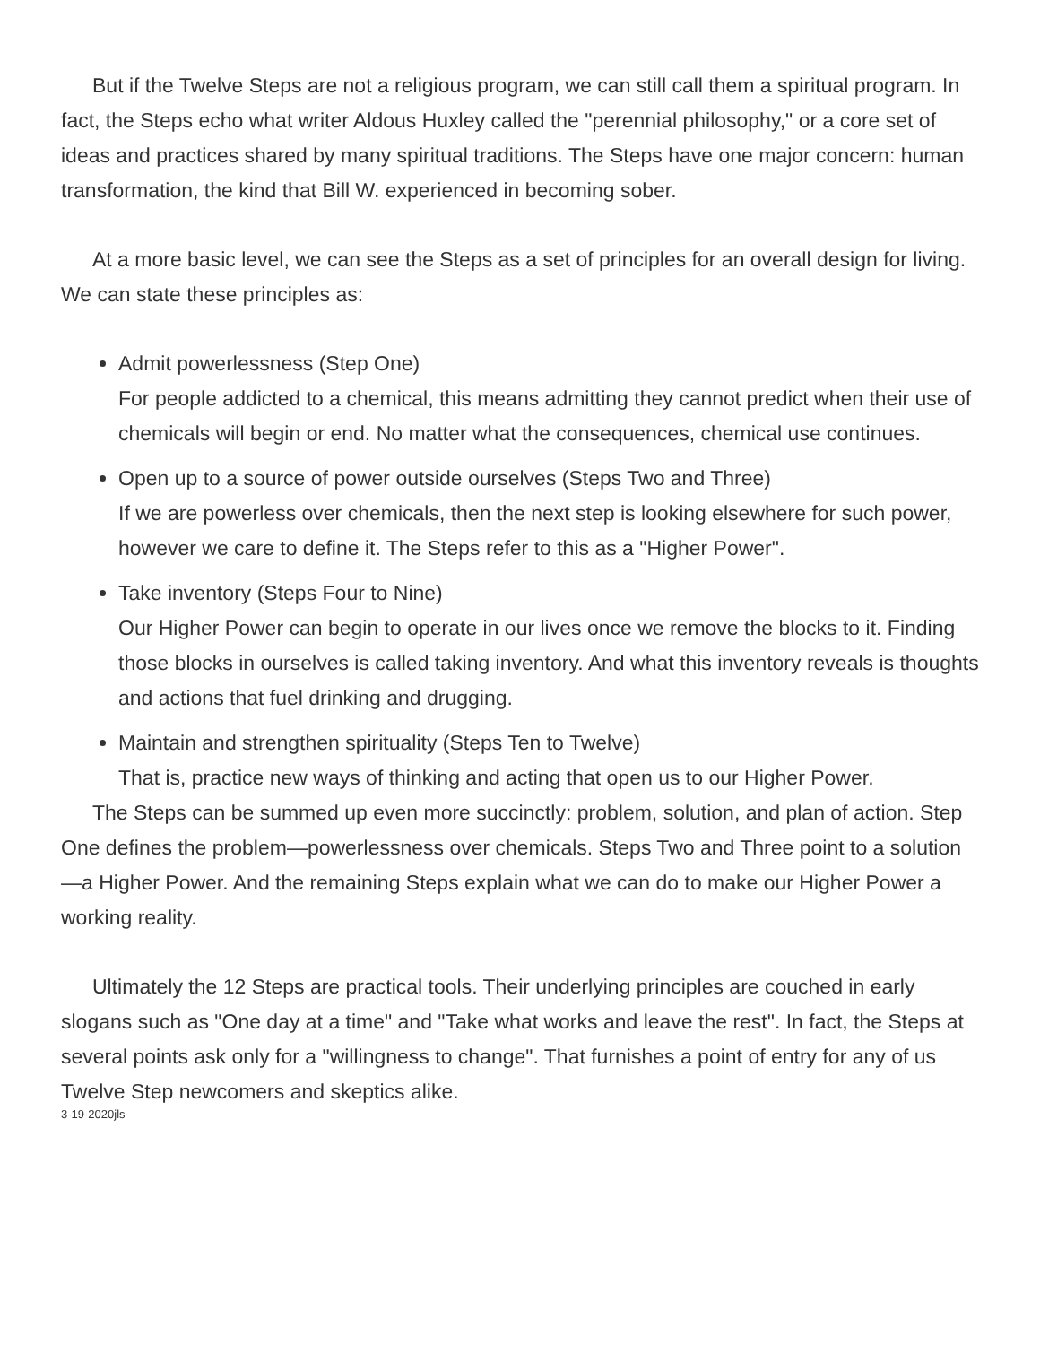But if the Twelve Steps are not a religious program, we can still call them a spiritual program. In fact, the Steps echo what writer Aldous Huxley called the "perennial philosophy," or a core set of ideas and practices shared by many spiritual traditions. The Steps have one major concern: human transformation, the kind that Bill W. experienced in becoming sober.
At a more basic level, we can see the Steps as a set of principles for an overall design for living. We can state these principles as:
Admit powerlessness (Step One)
For people addicted to a chemical, this means admitting they cannot predict when their use of chemicals will begin or end. No matter what the consequences, chemical use continues.
Open up to a source of power outside ourselves (Steps Two and Three)
If we are powerless over chemicals, then the next step is looking elsewhere for such power, however we care to define it. The Steps refer to this as a "Higher Power".
Take inventory (Steps Four to Nine)
Our Higher Power can begin to operate in our lives once we remove the blocks to it. Finding those blocks in ourselves is called taking inventory. And what this inventory reveals is thoughts and actions that fuel drinking and drugging.
Maintain and strengthen spirituality (Steps Ten to Twelve)
That is, practice new ways of thinking and acting that open us to our Higher Power.
The Steps can be summed up even more succinctly: problem, solution, and plan of action. Step One defines the problem—powerlessness over chemicals. Steps Two and Three point to a solution—a Higher Power. And the remaining Steps explain what we can do to make our Higher Power a working reality.
Ultimately the 12 Steps are practical tools. Their underlying principles are couched in early slogans such as "One day at a time" and "Take what works and leave the rest". In fact, the Steps at several points ask only for a "willingness to change". That furnishes a point of entry for any of us Twelve Step newcomers and skeptics alike.
3-19-2020jls